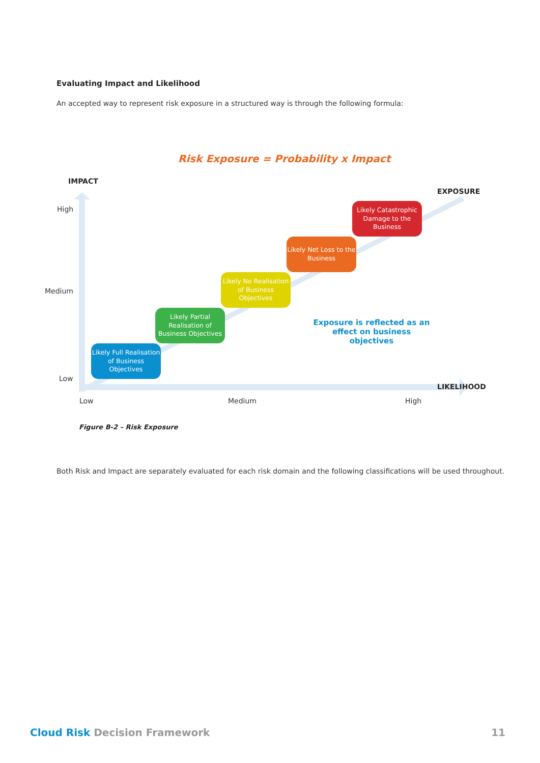Evaluating Impact and Likelihood
An accepted way to represent risk exposure in a structured way is through the following formula:
Risk Exposure = Probability x Impact
IMPACT
EXPOSURE
LIKELIHOOD
High
Medium
Low
Low Medium High
Likely Full Realisation of Business Objectives
Likely Partial Realisation of Business Objectives
Likely No Realisation of Business Objectives
Likely Net Loss to the Business
Likely Catastrophic Damage to the Business
Exposure is reflected as an effect on business objectives
Figure B-2 – Risk Exposure
Both Risk and Impact are separately evaluated for each risk domain and the following classifications will be used throughout.
Cloud Risk Decision Framework 11